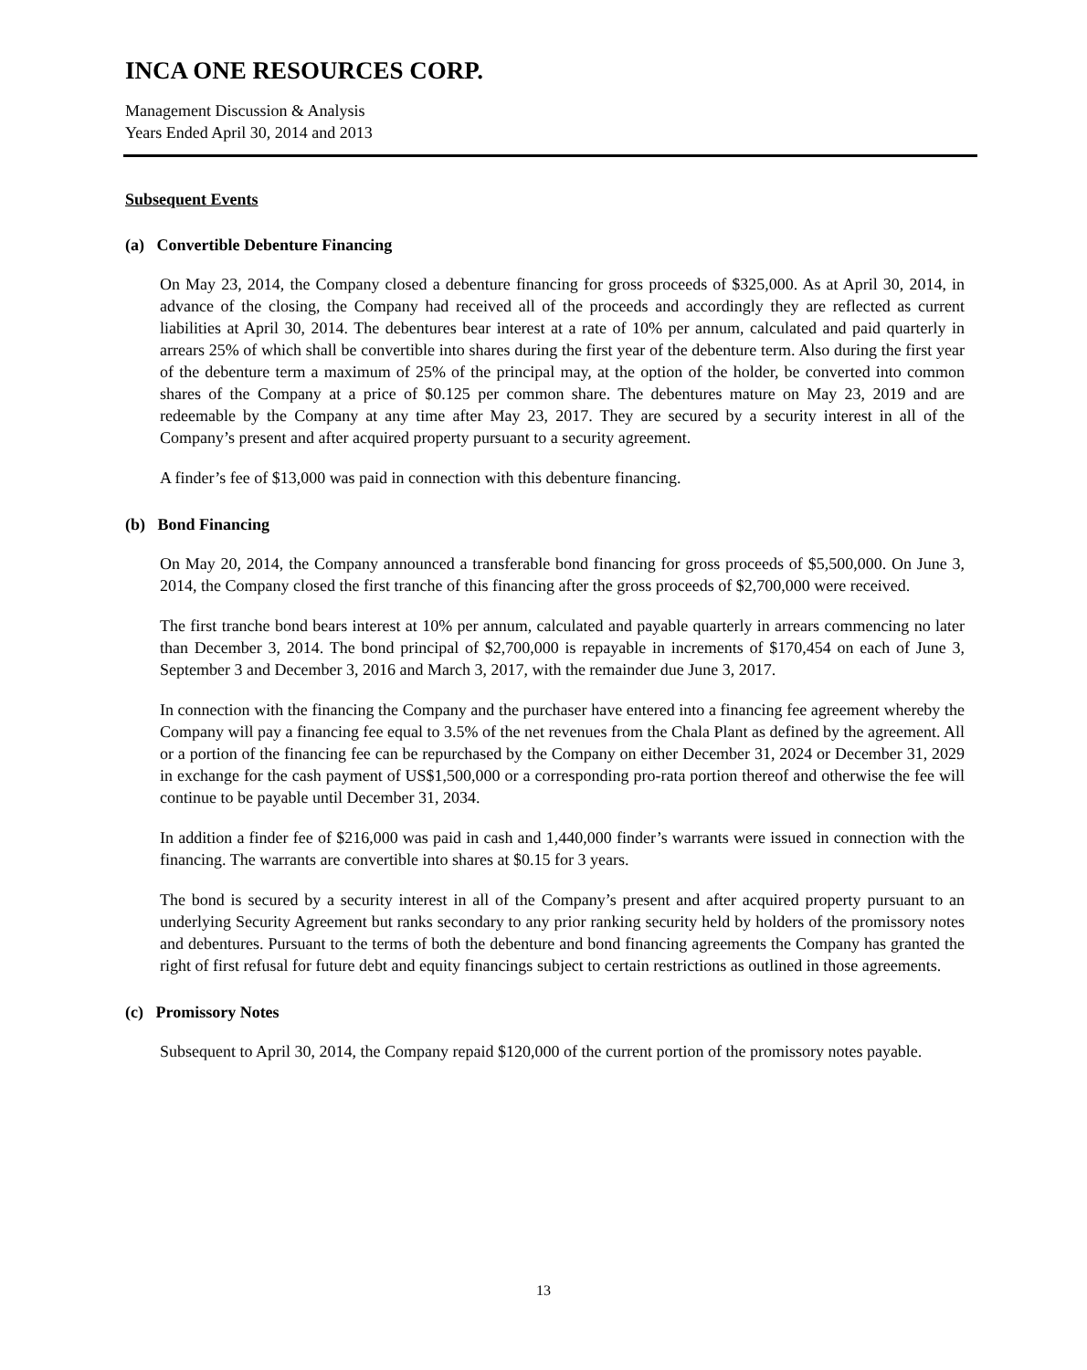INCA ONE RESOURCES CORP.
Management Discussion & Analysis
Years Ended April 30, 2014 and 2013
Subsequent Events
(a) Convertible Debenture Financing
On May 23, 2014, the Company closed a debenture financing for gross proceeds of $325,000. As at April 30, 2014, in advance of the closing, the Company had received all of the proceeds and accordingly they are reflected as current liabilities at April 30, 2014. The debentures bear interest at a rate of 10% per annum, calculated and paid quarterly in arrears 25% of which shall be convertible into shares during the first year of the debenture term. Also during the first year of the debenture term a maximum of 25% of the principal may, at the option of the holder, be converted into common shares of the Company at a price of $0.125 per common share. The debentures mature on May 23, 2019 and are redeemable by the Company at any time after May 23, 2017. They are secured by a security interest in all of the Company’s present and after acquired property pursuant to a security agreement.
A finder’s fee of $13,000 was paid in connection with this debenture financing.
(b) Bond Financing
On May 20, 2014, the Company announced a transferable bond financing for gross proceeds of $5,500,000. On June 3, 2014, the Company closed the first tranche of this financing after the gross proceeds of $2,700,000 were received.
The first tranche bond bears interest at 10% per annum, calculated and payable quarterly in arrears commencing no later than December 3, 2014. The bond principal of $2,700,000 is repayable in increments of $170,454 on each of June 3, September 3 and December 3, 2016 and March 3, 2017, with the remainder due June 3, 2017.
In connection with the financing the Company and the purchaser have entered into a financing fee agreement whereby the Company will pay a financing fee equal to 3.5% of the net revenues from the Chala Plant as defined by the agreement. All or a portion of the financing fee can be repurchased by the Company on either December 31, 2024 or December 31, 2029 in exchange for the cash payment of US$1,500,000 or a corresponding pro-rata portion thereof and otherwise the fee will continue to be payable until December 31, 2034.
In addition a finder fee of $216,000 was paid in cash and 1,440,000 finder’s warrants were issued in connection with the financing. The warrants are convertible into shares at $0.15 for 3 years.
The bond is secured by a security interest in all of the Company’s present and after acquired property pursuant to an underlying Security Agreement but ranks secondary to any prior ranking security held by holders of the promissory notes and debentures. Pursuant to the terms of both the debenture and bond financing agreements the Company has granted the right of first refusal for future debt and equity financings subject to certain restrictions as outlined in those agreements.
(c) Promissory Notes
Subsequent to April 30, 2014, the Company repaid $120,000 of the current portion of the promissory notes payable.
13